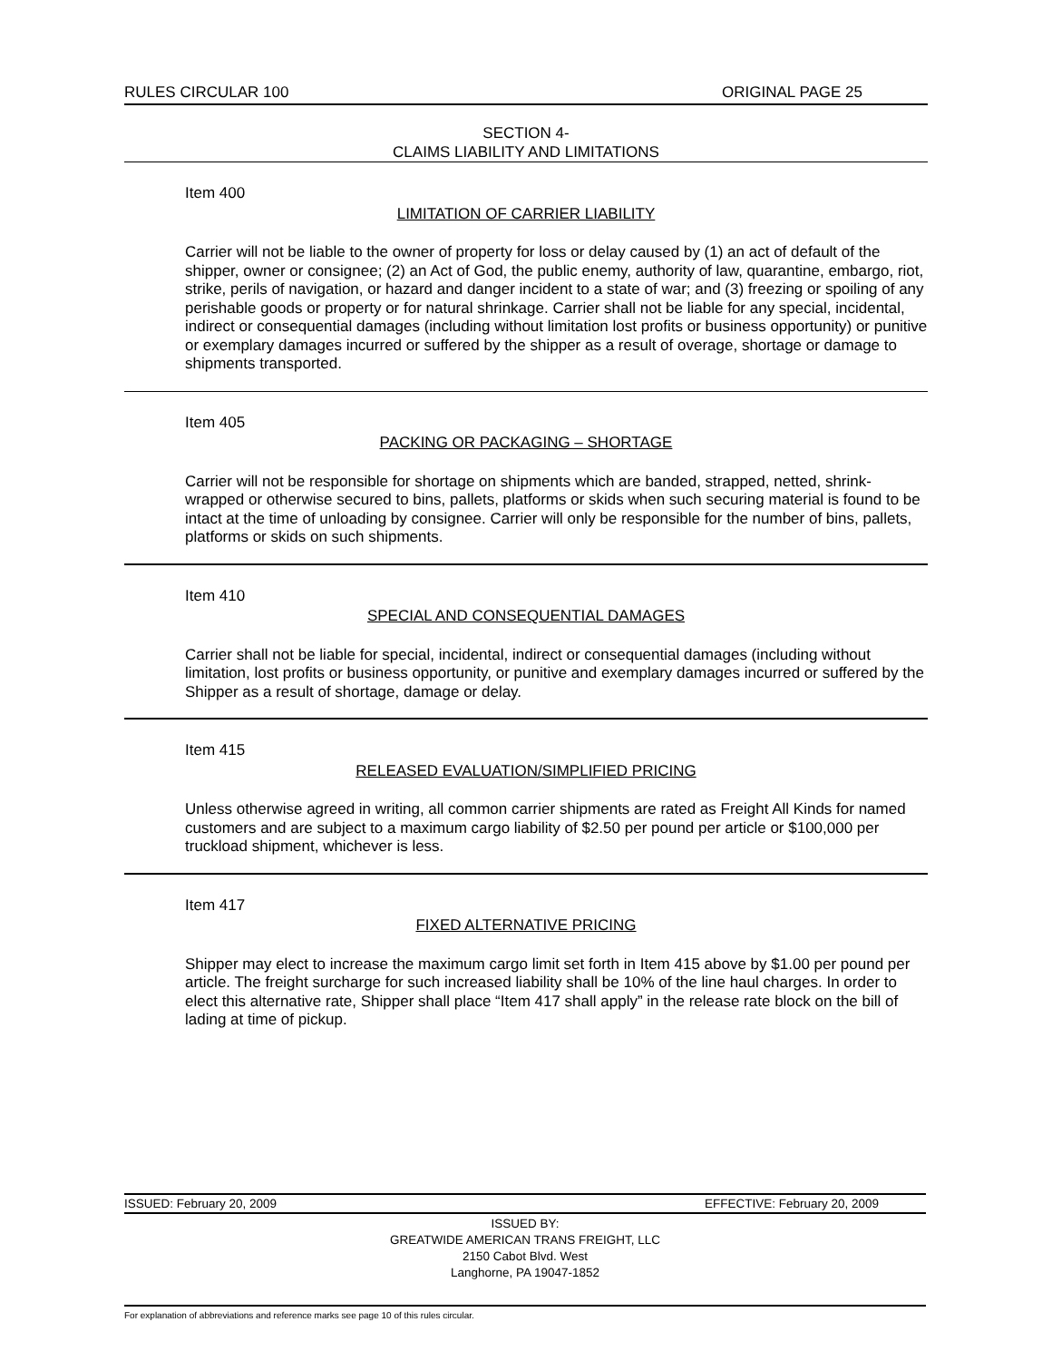RULES CIRCULAR 100 ORIGINAL PAGE 25
SECTION 4-
CLAIMS LIABILITY AND LIMITATIONS
Item 400
LIMITATION OF CARRIER LIABILITY
Carrier will not be liable to the owner of property for loss or delay caused by (1) an act of default of the shipper, owner or consignee; (2) an Act of God, the public enemy, authority of law, quarantine, embargo, riot, strike, perils of navigation, or hazard and danger incident to a state of war; and (3) freezing or spoiling of any perishable goods or property or for natural shrinkage. Carrier shall not be liable for any special, incidental, indirect or consequential damages (including without limitation lost profits or business opportunity) or punitive or exemplary damages incurred or suffered by the shipper as a result of overage, shortage or damage to shipments transported.
Item 405
PACKING OR PACKAGING – SHORTAGE
Carrier will not be responsible for shortage on shipments which are banded, strapped, netted, shrink-wrapped or otherwise secured to bins, pallets, platforms or skids when such securing material is found to be intact at the time of unloading by consignee. Carrier will only be responsible for the number of bins, pallets, platforms or skids on such shipments.
Item 410
SPECIAL AND CONSEQUENTIAL DAMAGES
Carrier shall not be liable for special, incidental, indirect or consequential damages (including without limitation, lost profits or business opportunity, or punitive and exemplary damages incurred or suffered by the Shipper as a result of shortage, damage or delay.
Item 415
RELEASED EVALUATION/SIMPLIFIED PRICING
Unless otherwise agreed in writing, all common carrier shipments are rated as Freight All Kinds for named customers and are subject to a maximum cargo liability of $2.50 per pound per article or $100,000 per truckload shipment, whichever is less.
Item 417
FIXED ALTERNATIVE PRICING
Shipper may elect to increase the maximum cargo limit set forth in Item 415 above by $1.00 per pound per article. The freight surcharge for such increased liability shall be 10% of the line haul charges. In order to elect this alternative rate, Shipper shall place “Item 417 shall apply” in the release rate block on the bill of lading at time of pickup.
ISSUED: February 20, 2009 EFFECTIVE: February 20, 2009
ISSUED BY:
GREATWIDE AMERICAN TRANS FREIGHT, LLC
2150 Cabot Blvd. West
Langhorne, PA 19047-1852
For explanation of abbreviations and reference marks see page 10 of this rules circular.